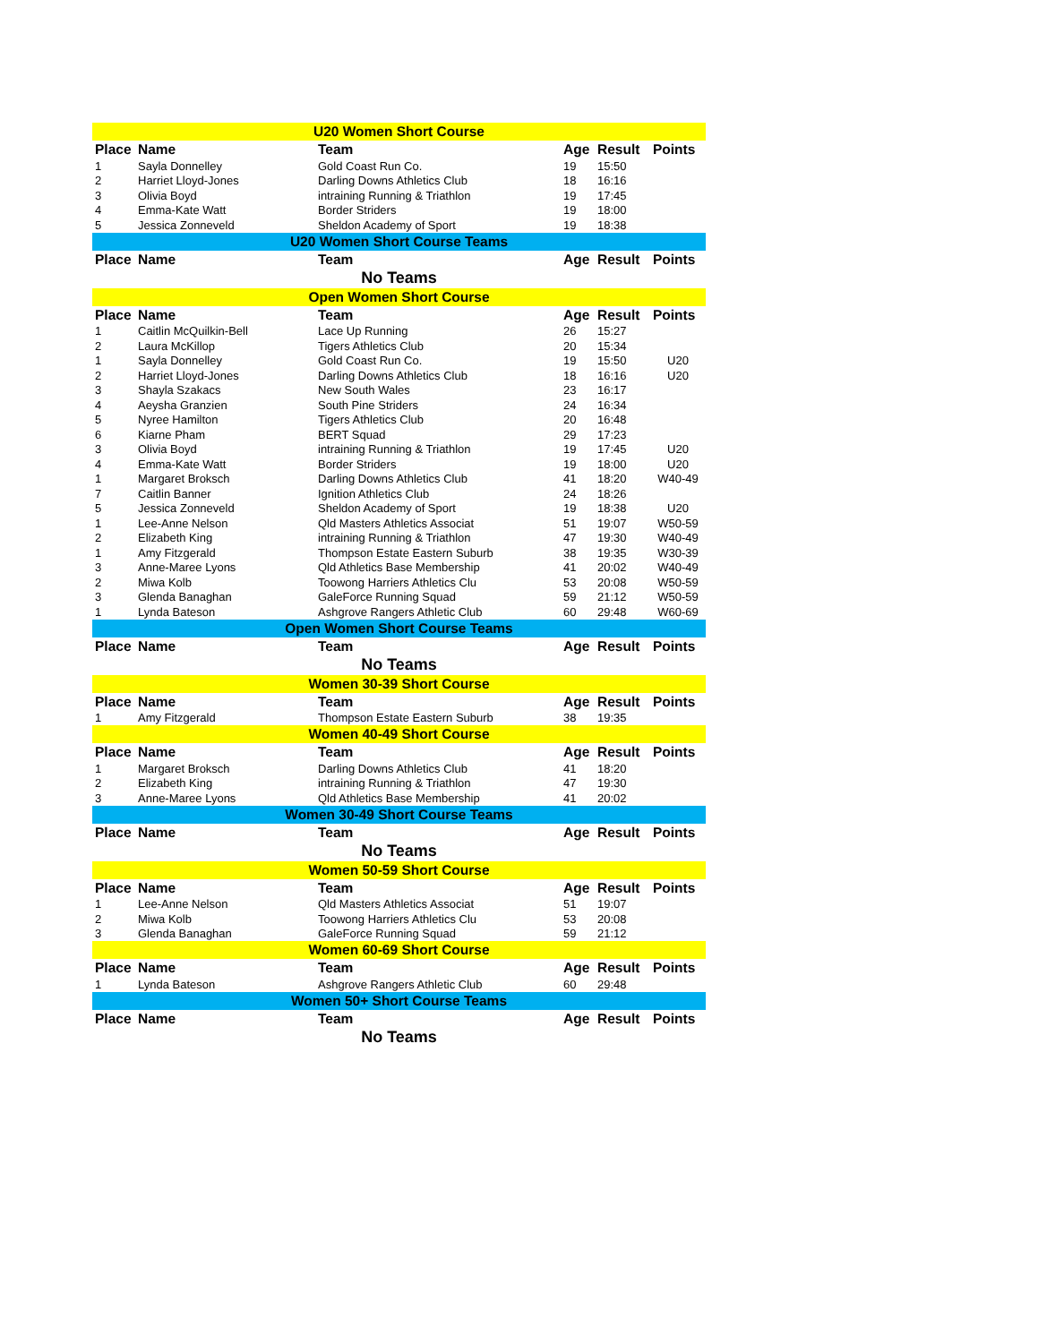| U20 Women Short Course | | | | | |
| Place | Name | Team | Age | Result | Points |
| 1 | Sayla Donnelley | Gold Coast Run Co. | 19 | 15:50 | |
| 2 | Harriet Lloyd-Jones | Darling Downs Athletics Club | 18 | 16:16 | |
| 3 | Olivia Boyd | intraining Running & Triathlon | 19 | 17:45 | |
| 4 | Emma-Kate Watt | Border Striders | 19 | 18:00 | |
| 5 | Jessica Zonneveld | Sheldon Academy of Sport | 19 | 18:38 | |
| U20 Women Short Course Teams | | | | | |
| Place | Name | Team | Age | Result | Points |
| No Teams | | | | | |
| Open Women Short Course | | | | | |
| Place | Name | Team | Age | Result | Points |
| 1 | Caitlin McQuilkin-Bell | Lace Up Running | 26 | 15:27 | |
| 2 | Laura McKillop | Tigers Athletics Club | 20 | 15:34 | |
| 1 | Sayla Donnelley | Gold Coast Run Co. | 19 | 15:50 | U20 |
| 2 | Harriet Lloyd-Jones | Darling Downs Athletics Club | 18 | 16:16 | U20 |
| 3 | Shayla Szakacs | New South Wales | 23 | 16:17 | |
| 4 | Aeysha Granzien | South Pine Striders | 24 | 16:34 | |
| 5 | Nyree Hamilton | Tigers Athletics Club | 20 | 16:48 | |
| 6 | Kiarne Pham | BERT Squad | 29 | 17:23 | |
| 3 | Olivia Boyd | intraining Running & Triathlon | 19 | 17:45 | U20 |
| 4 | Emma-Kate Watt | Border Striders | 19 | 18:00 | U20 |
| 1 | Margaret Broksch | Darling Downs Athletics Club | 41 | 18:20 | W40-49 |
| 7 | Caitlin Banner | Ignition Athletics Club | 24 | 18:26 | |
| 5 | Jessica Zonneveld | Sheldon Academy of Sport | 19 | 18:38 | U20 |
| 1 | Lee-Anne Nelson | Qld Masters Athletics Associat | 51 | 19:07 | W50-59 |
| 2 | Elizabeth King | intraining Running & Triathlon | 47 | 19:30 | W40-49 |
| 1 | Amy Fitzgerald | Thompson Estate Eastern Suburb | 38 | 19:35 | W30-39 |
| 3 | Anne-Maree Lyons | Qld Athletics Base Membership | 41 | 20:02 | W40-49 |
| 2 | Miwa Kolb | Toowong Harriers Athletics Clu | 53 | 20:08 | W50-59 |
| 3 | Glenda Banaghan | GaleForce Running Squad | 59 | 21:12 | W50-59 |
| 1 | Lynda Bateson | Ashgrove Rangers Athletic Club | 60 | 29:48 | W60-69 |
| Open Women Short Course Teams | | | | | |
| Place | Name | Team | Age | Result | Points |
| No Teams | | | | | |
| Women 30-39 Short Course | | | | | |
| Place | Name | Team | Age | Result | Points |
| 1 | Amy Fitzgerald | Thompson Estate Eastern Suburb | 38 | 19:35 | |
| Women 40-49 Short Course | | | | | |
| Place | Name | Team | Age | Result | Points |
| 1 | Margaret Broksch | Darling Downs Athletics Club | 41 | 18:20 | |
| 2 | Elizabeth King | intraining Running & Triathlon | 47 | 19:30 | |
| 3 | Anne-Maree Lyons | Qld Athletics Base Membership | 41 | 20:02 | |
| Women 30-49 Short Course Teams | | | | | |
| Place | Name | Team | Age | Result | Points |
| No Teams | | | | | |
| Women 50-59 Short Course | | | | | |
| Place | Name | Team | Age | Result | Points |
| 1 | Lee-Anne Nelson | Qld Masters Athletics Associat | 51 | 19:07 | |
| 2 | Miwa Kolb | Toowong Harriers Athletics Clu | 53 | 20:08 | |
| 3 | Glenda Banaghan | GaleForce Running Squad | 59 | 21:12 | |
| Women 60-69 Short Course | | | | | |
| Place | Name | Team | Age | Result | Points |
| 1 | Lynda Bateson | Ashgrove Rangers Athletic Club | 60 | 29:48 | |
| Women 50+ Short Course Teams | | | | | |
| Place | Name | Team | Age | Result | Points |
| No Teams | | | | | |